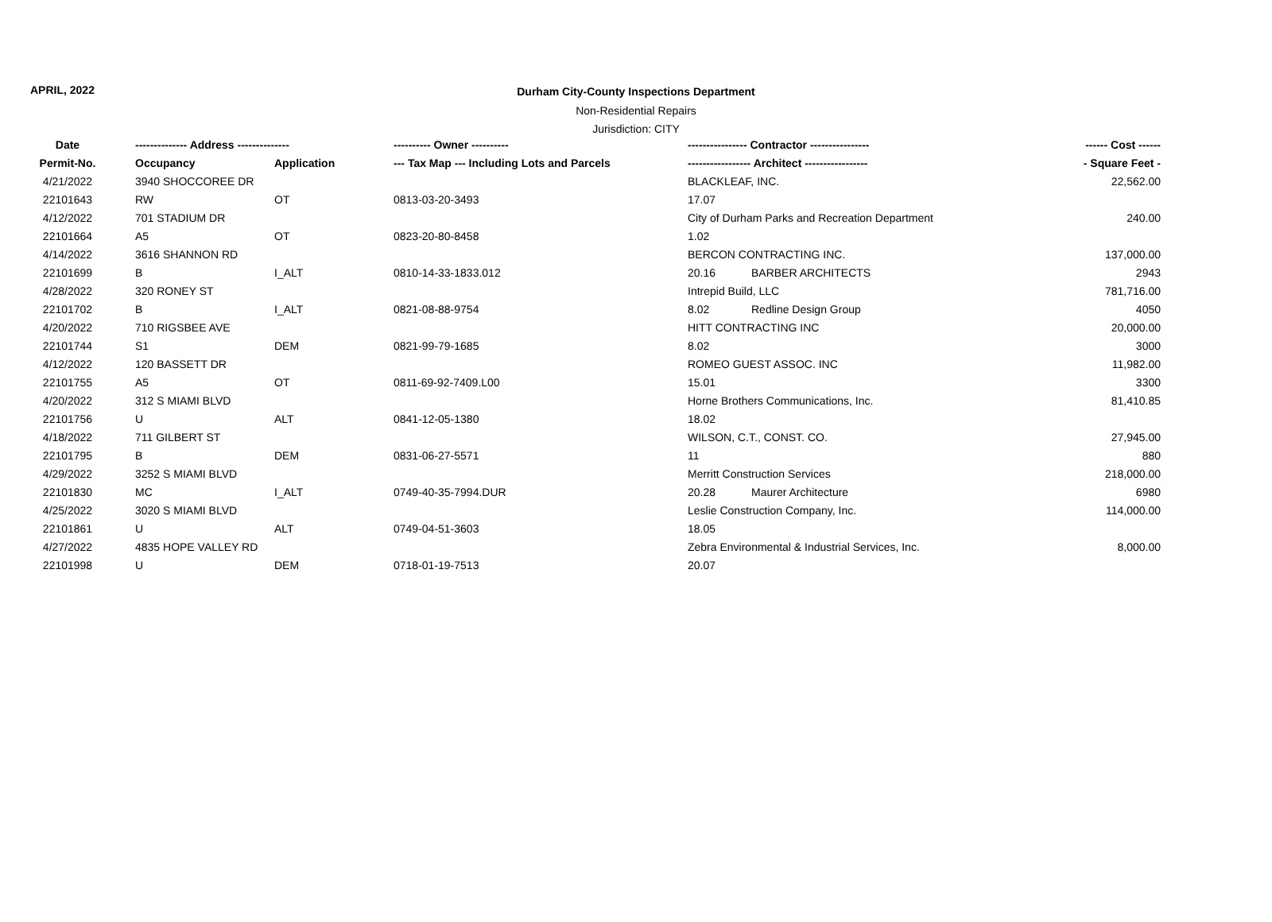APRIL, 2022
Durham City-County Inspections Department
Non-Residential Repairs
Jurisdiction: CITY
| Date | -------------- Address -------------- | | ---------- Owner ---------- | ---------------- Contractor ---------------- | | ------ Cost ------ |
| --- | --- | --- | --- | --- | --- | --- |
| Permit-No. | Occupancy | Application | --- Tax Map --- Including Lots and Parcels | ----------------- Architect ----------------- | | - Square Feet - |
| 4/21/2022 | 3940 SHOCCOREE DR | | | BLACKLEAF, INC. | | 22,562.00 |
| 22101643 | RW | OT | 0813-03-20-3493 | 17.07 | | |
| 4/12/2022 | 701 STADIUM DR | | | City of Durham Parks and Recreation Department | | 240.00 |
| 22101664 | A5 | OT | 0823-20-80-8458 | 1.02 | | |
| 4/14/2022 | 3616 SHANNON RD | | | BERCON CONTRACTING INC. | | 137,000.00 |
| 22101699 | B | I_ALT | 0810-14-33-1833.012 | 20.16 | BARBER ARCHITECTS | 2943 |
| 4/28/2022 | 320 RONEY ST | | | Intrepid Build, LLC | | 781,716.00 |
| 22101702 | B | I_ALT | 0821-08-88-9754 | 8.02 | Redline Design Group | 4050 |
| 4/20/2022 | 710 RIGSBEE AVE | | | HITT CONTRACTING INC | | 20,000.00 |
| 22101744 | S1 | DEM | 0821-99-79-1685 | 8.02 | | 3000 |
| 4/12/2022 | 120 BASSETT DR | | | ROMEO GUEST ASSOC. INC | | 11,982.00 |
| 22101755 | A5 | OT | 0811-69-92-7409.L00 | 15.01 | | 3300 |
| 4/20/2022 | 312 S MIAMI BLVD | | | Horne Brothers Communications, Inc. | | 81,410.85 |
| 22101756 | U | ALT | 0841-12-05-1380 | 18.02 | | |
| 4/18/2022 | 711 GILBERT ST | | | WILSON, C.T., CONST. CO. | | 27,945.00 |
| 22101795 | B | DEM | 0831-06-27-5571 | 11 | | 880 |
| 4/29/2022 | 3252 S MIAMI BLVD | | | Merritt Construction Services | | 218,000.00 |
| 22101830 | MC | I_ALT | 0749-40-35-7994.DUR | 20.28 | Maurer Architecture | 6980 |
| 4/25/2022 | 3020 S MIAMI BLVD | | | Leslie Construction Company, Inc. | | 114,000.00 |
| 22101861 | U | ALT | 0749-04-51-3603 | 18.05 | | |
| 4/27/2022 | 4835 HOPE VALLEY RD | | | Zebra Environmental & Industrial Services, Inc. | | 8,000.00 |
| 22101998 | U | DEM | 0718-01-19-7513 | 20.07 | | |